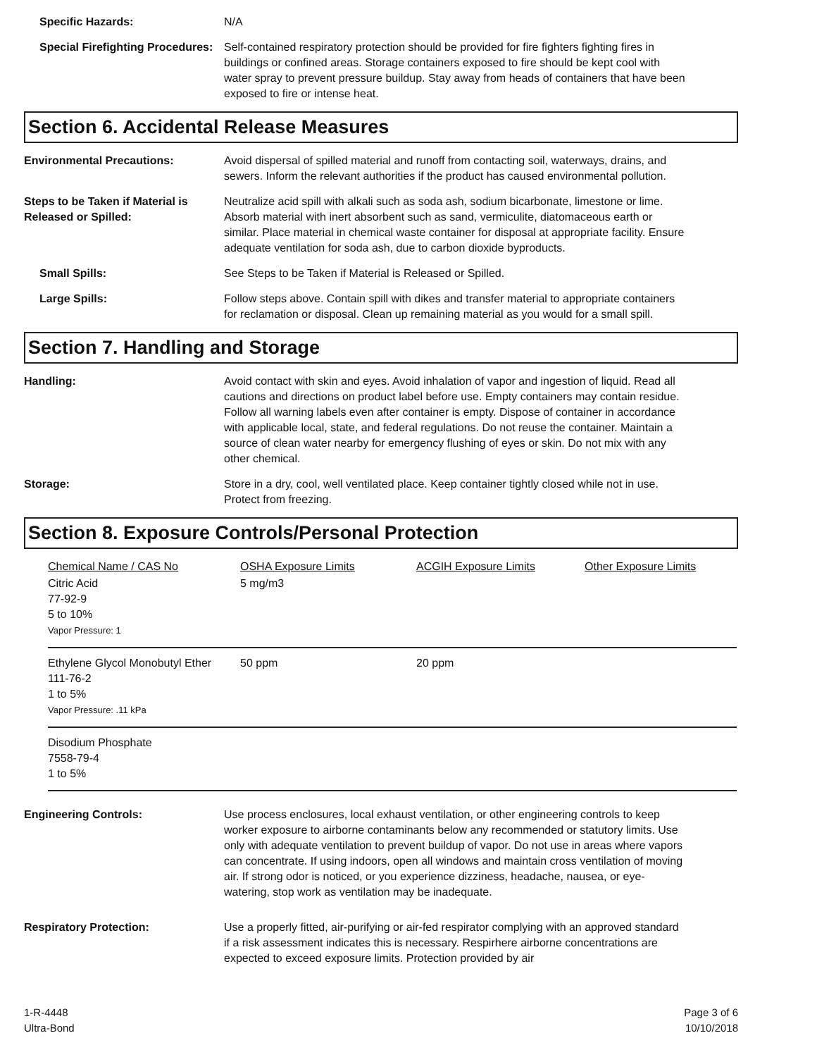Specific Hazards: N/A
Special Firefighting Procedures:
Self-contained respiratory protection should be provided for fire fighters fighting fires in buildings or confined areas. Storage containers exposed to fire should be kept cool with water spray to prevent pressure buildup. Stay away from heads of containers that have been exposed to fire or intense heat.
Section 6. Accidental Release Measures
Environmental Precautions: Avoid dispersal of spilled material and runoff from contacting soil, waterways, drains, and sewers. Inform the relevant authorities if the product has caused environmental pollution.
Steps to be Taken if Material is Released or Spilled:
Neutralize acid spill with alkali such as soda ash, sodium bicarbonate, limestone or lime. Absorb material with inert absorbent such as sand, vermiculite, diatomaceous earth or similar. Place material in chemical waste container for disposal at appropriate facility. Ensure adequate ventilation for soda ash, due to carbon dioxide byproducts.
Small Spills: See Steps to be Taken if Material is Released or Spilled.
Large Spills: Follow steps above. Contain spill with dikes and transfer material to appropriate containers for reclamation or disposal. Clean up remaining material as you would for a small spill.
Section 7. Handling and Storage
Handling: Avoid contact with skin and eyes. Avoid inhalation of vapor and ingestion of liquid. Read all cautions and directions on product label before use. Empty containers may contain residue. Follow all warning labels even after container is empty. Dispose of container in accordance with applicable local, state, and federal regulations. Do not reuse the container. Maintain a source of clean water nearby for emergency flushing of eyes or skin. Do not mix with any other chemical.
Storage: Store in a dry, cool, well ventilated place. Keep container tightly closed while not in use. Protect from freezing.
Section 8. Exposure Controls/Personal Protection
| Chemical Name / CAS No | OSHA Exposure Limits | ACGIH Exposure Limits | Other Exposure Limits |
| --- | --- | --- | --- |
| Citric Acid 77-92-9 5 to 10% Vapor Pressure: 1 | 5 mg/m3 | | |
| Ethylene Glycol Monobutyl Ether 111-76-2 1 to 5% Vapor Pressure: .11 kPa | 50 ppm | 20 ppm | |
| Disodium Phosphate 7558-79-4 1 to 5% | | | |
Engineering Controls: Use process enclosures, local exhaust ventilation, or other engineering controls to keep worker exposure to airborne contaminants below any recommended or statutory limits. Use only with adequate ventilation to prevent buildup of vapor. Do not use in areas where vapors can concentrate. If using indoors, open all windows and maintain cross ventilation of moving air. If strong odor is noticed, or you experience dizziness, headache, nausea, or eye-watering, stop work as ventilation may be inadequate.
Respiratory Protection: Use a properly fitted, air-purifying or air-fed respirator complying with an approved standard if a risk assessment indicates this is necessary. Respirhere airborne concentrations are expected to exceed exposure limits. Protection provided by air
1-R-4448
Ultra-Bond
Page 3 of 6
10/10/2018